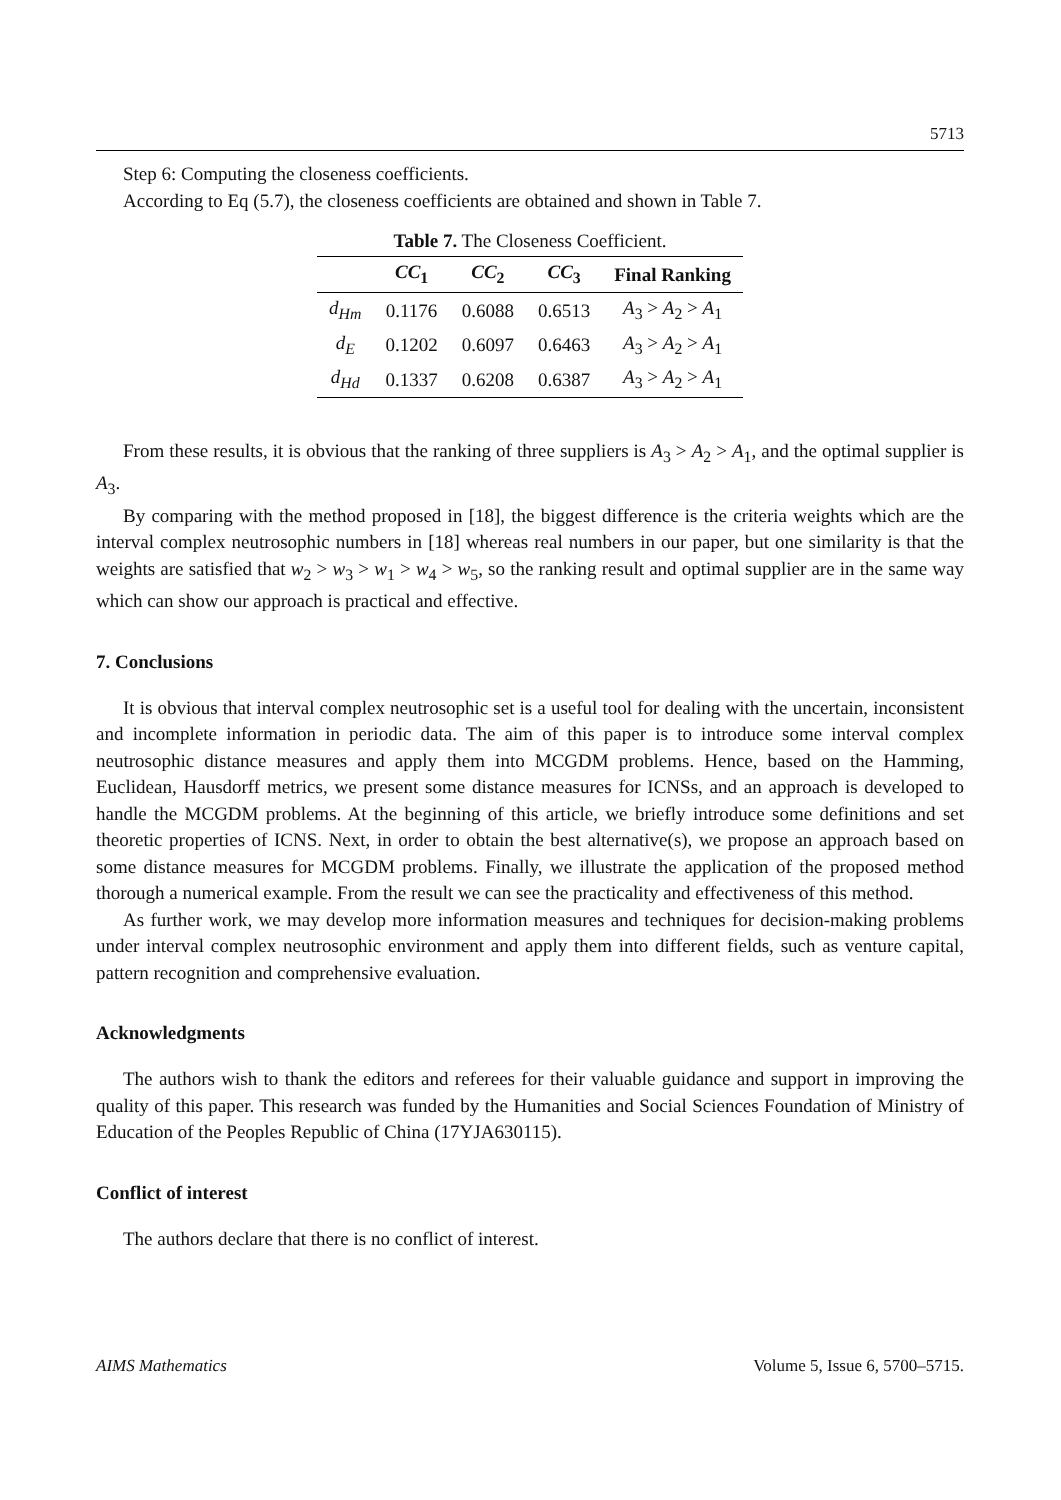5713
Step 6: Computing the closeness coefficients.
According to Eq (5.7), the closeness coefficients are obtained and shown in Table 7.
Table 7. The Closeness Coefficient.
| | CC<sub>1</sub> | CC<sub>2</sub> | CC<sub>3</sub> | Final Ranking |
| --- | --- | --- | --- | --- |
| d<sub>Hm</sub> | 0.1176 | 0.6088 | 0.6513 | A<sub>3</sub> > A<sub>2</sub> > A<sub>1</sub> |
| d<sub>E</sub> | 0.1202 | 0.6097 | 0.6463 | A<sub>3</sub> > A<sub>2</sub> > A<sub>1</sub> |
| d<sub>Hd</sub> | 0.1337 | 0.6208 | 0.6387 | A<sub>3</sub> > A<sub>2</sub> > A<sub>1</sub> |
From these results, it is obvious that the ranking of three suppliers is A<sub>3</sub> > A<sub>2</sub> > A<sub>1</sub>, and the optimal supplier is A<sub>3</sub>.
By comparing with the method proposed in [18], the biggest difference is the criteria weights which are the interval complex neutrosophic numbers in [18] whereas real numbers in our paper, but one similarity is that the weights are satisfied that w<sub>2</sub> > w<sub>3</sub> > w<sub>1</sub> > w<sub>4</sub> > w<sub>5</sub>, so the ranking result and optimal supplier are in the same way which can show our approach is practical and effective.
7. Conclusions
It is obvious that interval complex neutrosophic set is a useful tool for dealing with the uncertain, inconsistent and incomplete information in periodic data. The aim of this paper is to introduce some interval complex neutrosophic distance measures and apply them into MCGDM problems. Hence, based on the Hamming, Euclidean, Hausdorff metrics, we present some distance measures for ICNSs, and an approach is developed to handle the MCGDM problems. At the beginning of this article, we briefly introduce some definitions and set theoretic properties of ICNS. Next, in order to obtain the best alternative(s), we propose an approach based on some distance measures for MCGDM problems. Finally, we illustrate the application of the proposed method thorough a numerical example. From the result we can see the practicality and effectiveness of this method.
As further work, we may develop more information measures and techniques for decision-making problems under interval complex neutrosophic environment and apply them into different fields, such as venture capital, pattern recognition and comprehensive evaluation.
Acknowledgments
The authors wish to thank the editors and referees for their valuable guidance and support in improving the quality of this paper. This research was funded by the Humanities and Social Sciences Foundation of Ministry of Education of the Peoples Republic of China (17YJA630115).
Conflict of interest
The authors declare that there is no conflict of interest.
AIMS Mathematics Volume 5, Issue 6, 5700–5715.